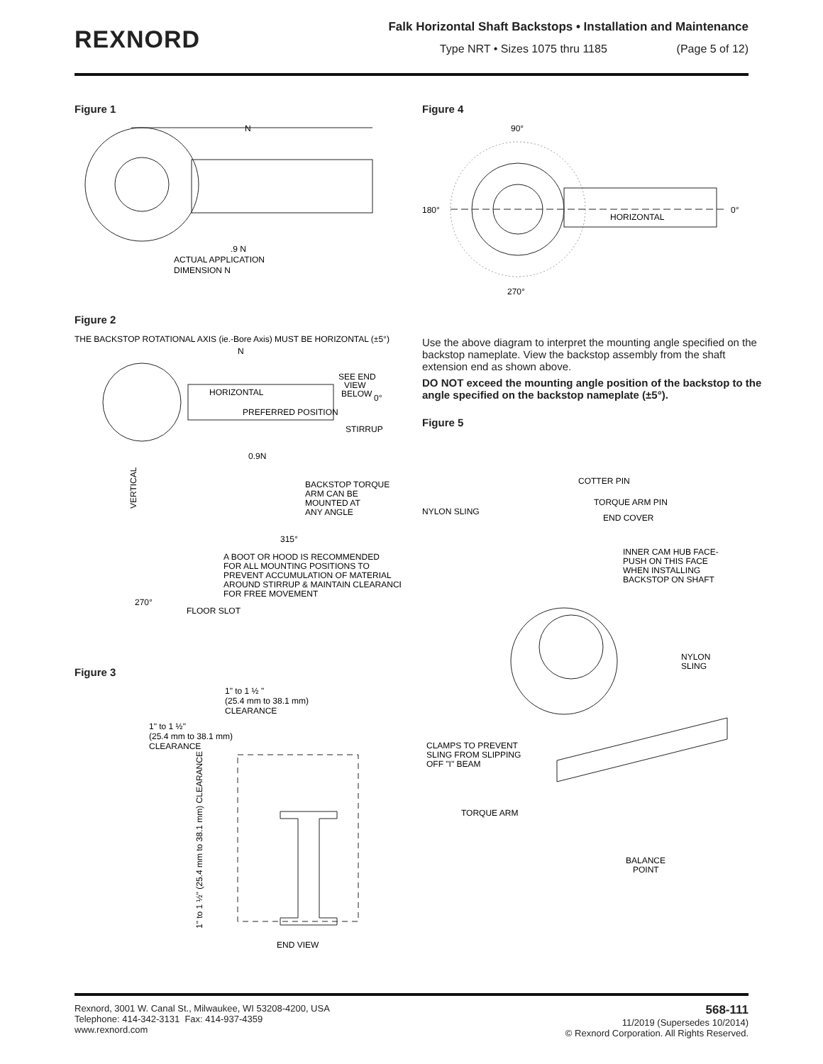REXNORD
Falk Horizontal Shaft Backstops • Installation and Maintenance
Type NRT • Sizes 1075 thru 1185 (Page 5 of 12)
Figure 1
N
.9 N
ACTUAL APPLICATION
DIMENSION N
Figure 2
THE BACKSTOP ROTATIONAL AXIS (ie.-Bore Axis) MUST BE HORIZONTAL (±5°)
N
HORIZONTAL
PREFERRED POSITION
SEE END
VIEW
BELOW
0°
STIRRUP
0.9N
VERTICAL
BACKSTOP TORQUE
ARM CAN BE
MOUNTED AT
ANY ANGLE
315°
A BOOT OR HOOD IS RECOMMENDED
FOR ALL MOUNTING POSITIONS TO
PREVENT ACCUMULATION OF MATERIAL
AROUND STIRRUP & MAINTAIN CLEARANCE
FOR FREE MOVEMENT
270°
FLOOR SLOT
Figure 3
1" to 1 ½ "
(25.4 mm to 38.1 mm)
CLEARANCE
1" to 1 ½"
(25.4 mm to 38.1 mm)
CLEARANCE
1" to 1 ½" (25.4 mm to 38.1 mm) CLEARANCE
END VIEW
Figure 4
90°
180°
0°
270°
HORIZONTAL
Use the above diagram to interpret the mounting angle specified on the backstop nameplate. View the backstop assembly from the shaft extension end as shown above.
DO NOT exceed the mounting angle position of the backstop to the angle specified on the backstop nameplate (±5°).
Figure 5
COTTER PIN
TORQUE ARM PIN
NYLON SLING
END COVER
INNER CAM HUB FACE-
PUSH ON THIS FACE
WHEN INSTALLING
BACKSTOP ON SHAFT
NYLON
SLING
CLAMPS TO PREVENT
SLING FROM SLIPPING
OFF "I" BEAM
TORQUE ARM
BALANCE
POINT
Rexnord, 3001 W. Canal St., Milwaukee, WI 53208-4200, USA
Telephone: 414-342-3131 Fax: 414-937-4359
www.rexnord.com
568-111
11/2019 (Supersedes 10/2014)
© Rexnord Corporation. All Rights Reserved.